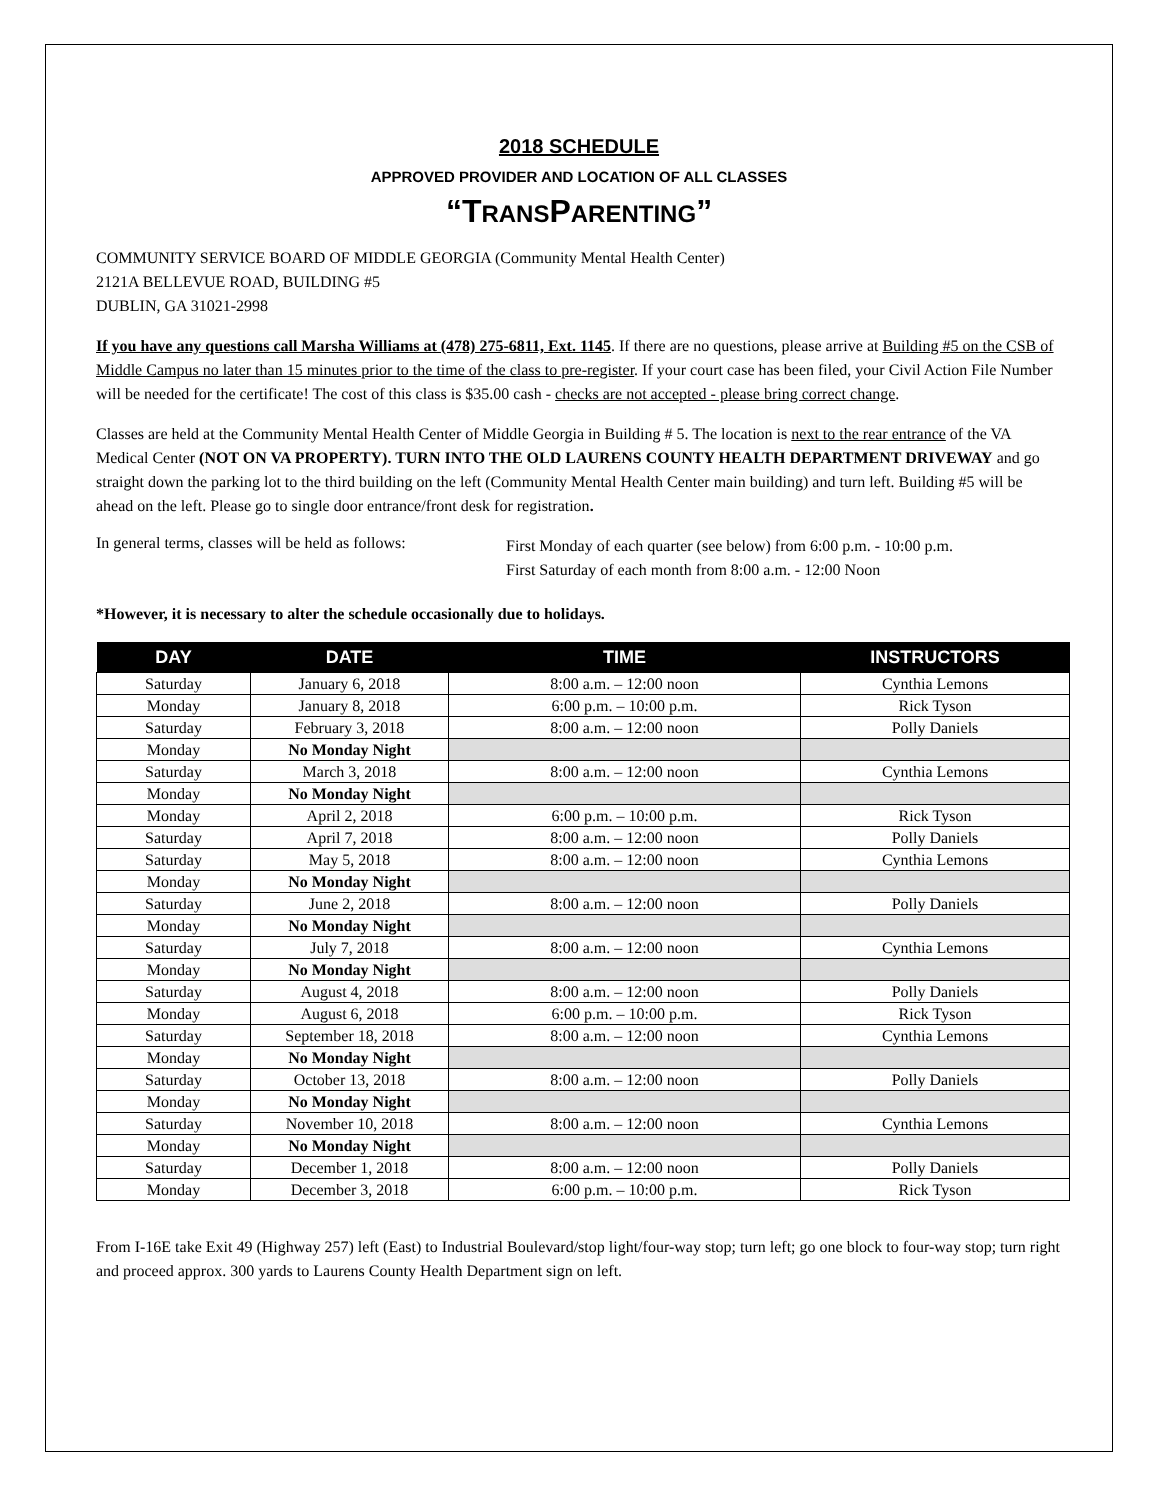2018 SCHEDULE
APPROVED PROVIDER AND LOCATION OF ALL CLASSES
“TRANSPARENTING”
COMMUNITY SERVICE BOARD OF MIDDLE GEORGIA (Community Mental Health Center)
2121A BELLEVUE ROAD, BUILDING #5
DUBLIN, GA 31021-2998
If you have any questions call Marsha Williams at (478) 275-6811, Ext. 1145. If there are no questions, please arrive at Building #5 on the CSB of Middle Campus no later than 15 minutes prior to the time of the class to pre-register. If your court case has been filed, your Civil Action File Number will be needed for the certificate! The cost of this class is $35.00 cash - checks are not accepted - please bring correct change.
Classes are held at the Community Mental Health Center of Middle Georgia in Building # 5. The location is next to the rear entrance of the VA Medical Center (NOT ON VA PROPERTY). TURN INTO THE OLD LAURENS COUNTY HEALTH DEPARTMENT DRIVEWAY and go straight down the parking lot to the third building on the left (Community Mental Health Center main building) and turn left. Building #5 will be ahead on the left. Please go to single door entrance/front desk for registration.
In general terms, classes will be held as follows:
First Monday of each quarter (see below) from 6:00 p.m. - 10:00 p.m.
First Saturday of each month from 8:00 a.m. - 12:00 Noon
*However, it is necessary to alter the schedule occasionally due to holidays.
| DAY | DATE | TIME | INSTRUCTORS |
| --- | --- | --- | --- |
| Saturday | January 6, 2018 | 8:00 a.m. – 12:00 noon | Cynthia Lemons |
| Monday | January 8, 2018 | 6:00 p.m. – 10:00 p.m. | Rick Tyson |
| Saturday | February 3, 2018 | 8:00 a.m. – 12:00 noon | Polly Daniels |
| Monday | No Monday Night | | |
| Saturday | March 3, 2018 | 8:00 a.m. – 12:00 noon | Cynthia Lemons |
| Monday | No Monday Night | | |
| Monday | April 2, 2018 | 6:00 p.m. – 10:00 p.m. | Rick Tyson |
| Saturday | April 7, 2018 | 8:00 a.m. – 12:00 noon | Polly Daniels |
| Saturday | May 5, 2018 | 8:00 a.m. – 12:00 noon | Cynthia Lemons |
| Monday | No Monday Night | | |
| Saturday | June 2, 2018 | 8:00 a.m. – 12:00 noon | Polly Daniels |
| Monday | No Monday Night | | |
| Saturday | July 7, 2018 | 8:00 a.m. – 12:00 noon | Cynthia Lemons |
| Monday | No Monday Night | | |
| Saturday | August 4, 2018 | 8:00 a.m. – 12:00 noon | Polly Daniels |
| Monday | August 6, 2018 | 6:00 p.m. – 10:00 p.m. | Rick Tyson |
| Saturday | September 18, 2018 | 8:00 a.m. – 12:00 noon | Cynthia Lemons |
| Monday | No Monday Night | | |
| Saturday | October 13, 2018 | 8:00 a.m. – 12:00 noon | Polly Daniels |
| Monday | No Monday Night | | |
| Saturday | November 10, 2018 | 8:00 a.m. – 12:00 noon | Cynthia Lemons |
| Monday | No Monday Night | | |
| Saturday | December 1, 2018 | 8:00 a.m. – 12:00 noon | Polly Daniels |
| Monday | December 3, 2018 | 6:00 p.m. – 10:00 p.m. | Rick Tyson |
From I-16E take Exit 49 (Highway 257) left (East) to Industrial Boulevard/stop light/four-way stop; turn left; go one block to four-way stop; turn right and proceed approx. 300 yards to Laurens County Health Department sign on left.